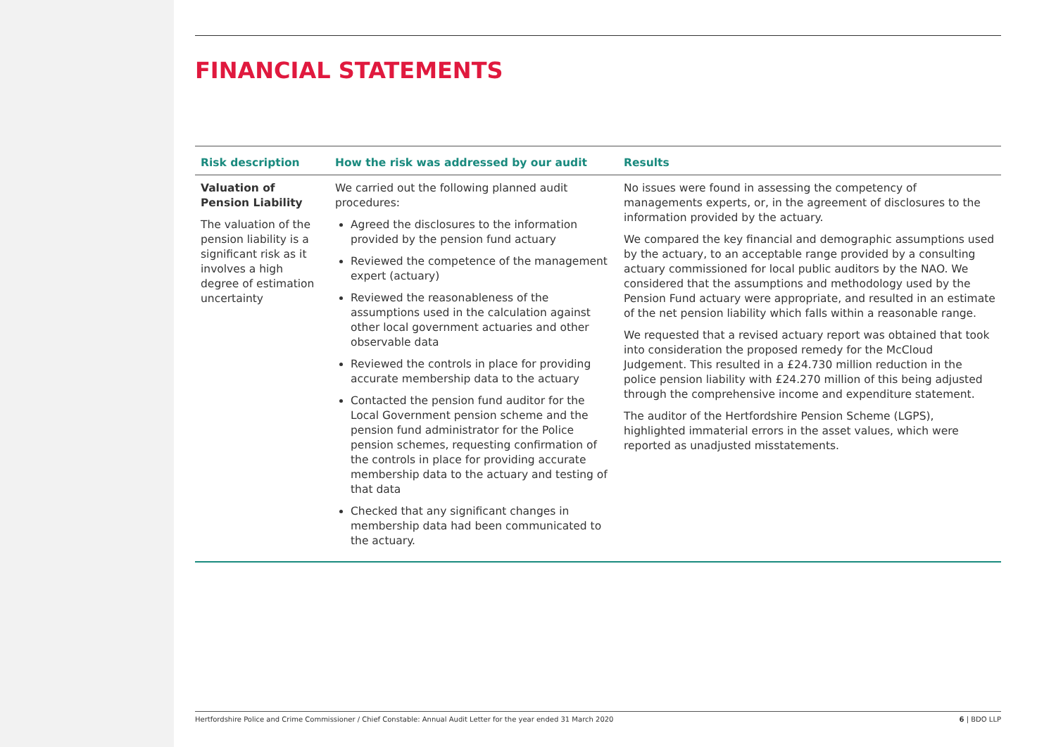FINANCIAL STATEMENTS
| Risk description | How the risk was addressed by our audit | Results |
| --- | --- | --- |
| Valuation of Pension Liability The valuation of the pension liability is a significant risk as it involves a high degree of estimation uncertainty | We carried out the following planned audit procedures: Agreed the disclosures to the information provided by the pension fund actuary Reviewed the competence of the management expert (actuary) Reviewed the reasonableness of the assumptions used in the calculation against other local government actuaries and other observable data Reviewed the controls in place for providing accurate membership data to the actuary Contacted the pension fund auditor for the Local Government pension scheme and the pension fund administrator for the Police pension schemes, requesting confirmation of the controls in place for providing accurate membership data to the actuary and testing of that data Checked that any significant changes in membership data had been communicated to the actuary. | No issues were found in assessing the competency of managements experts, or, in the agreement of disclosures to the information provided by the actuary. We compared the key financial and demographic assumptions used by the actuary, to an acceptable range provided by a consulting actuary commissioned for local public auditors by the NAO. We considered that the assumptions and methodology used by the Pension Fund actuary were appropriate, and resulted in an estimate of the net pension liability which falls within a reasonable range. We requested that a revised actuary report was obtained that took into consideration the proposed remedy for the McCloud Judgement. This resulted in a £24.730 million reduction in the police pension liability with £24.270 million of this being adjusted through the comprehensive income and expenditure statement. The auditor of the Hertfordshire Pension Scheme (LGPS), highlighted immaterial errors in the asset values, which were reported as unadjusted misstatements. |
Hertfordshire Police and Crime Commissioner / Chief Constable: Annual Audit Letter for the year ended 31 March 2020 6 | BDO LLP